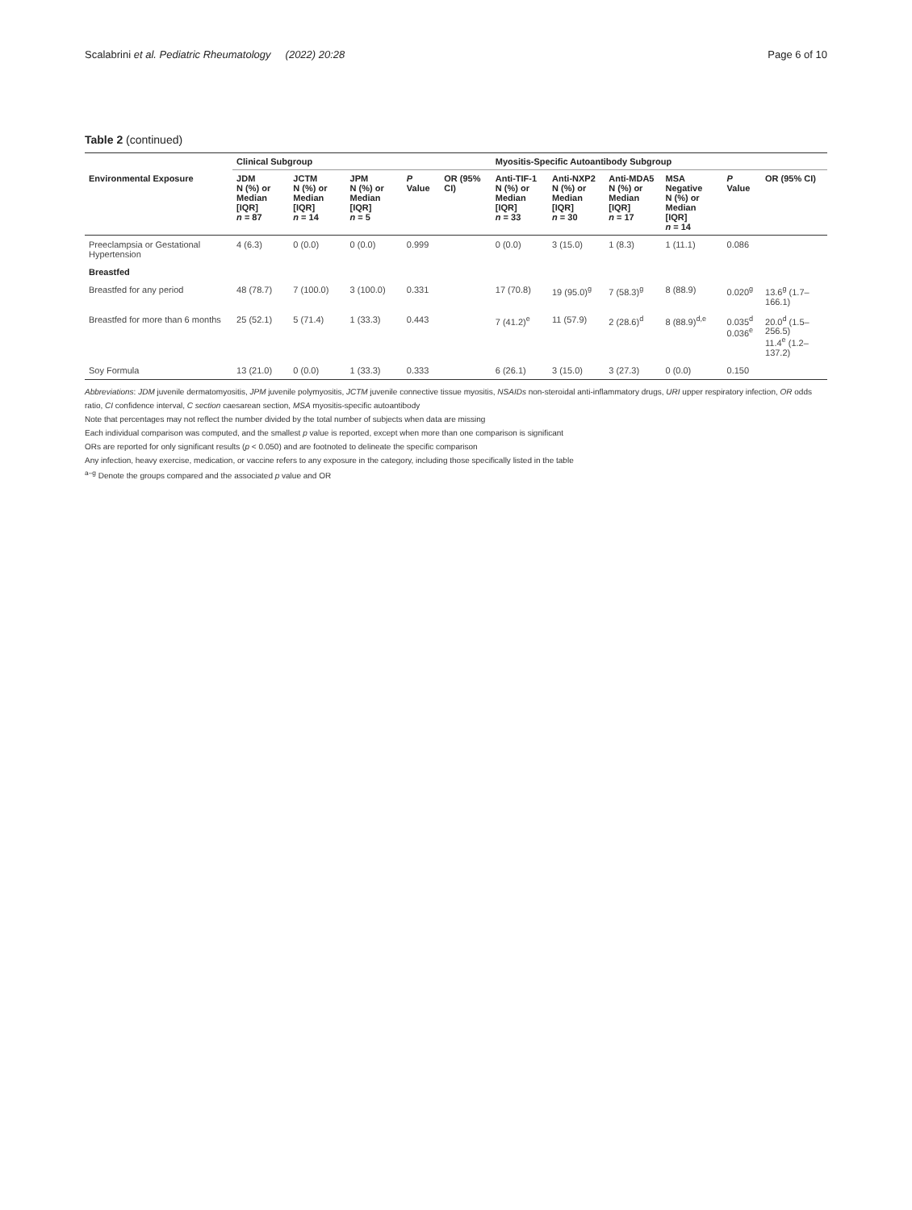Scalabrini et al. Pediatric Rheumatology (2022) 20:28 Page 6 of 10
Table 2 (continued)
| | Clinical Subgroup | | | | | Myositis-Specific Autoantibody Subgroup | | | | | |
| --- | --- | --- | --- | --- | --- | --- | --- | --- | --- | --- | --- |
| Environmental Exposure | JDM N (%) or Median [IQR] n = 87 | JCTM N (%) or Median [IQR] n = 14 | JPM N (%) or Median [IQR] n = 5 | P Value | OR (95% CI) | Anti-TIF-1 N (%) or Median [IQR] n = 33 | Anti-NXP2 N (%) or Median [IQR] n = 30 | Anti-MDA5 N (%) or Median [IQR] n = 17 | MSA Negative N (%) or Median [IQR] n = 14 | P Value | OR (95% CI) |
| Preeclampsia or Gestational Hypertension | 4 (6.3) | 0 (0.0) | 0 (0.0) | 0.999 | | 0 (0.0) | 3 (15.0) | 1 (8.3) | 1 (11.1) | 0.086 | |
| Breastfed | | | | | | | | | | | |
| Breastfed for any period | 48 (78.7) | 7 (100.0) | 3 (100.0) | 0.331 | | 17 (70.8) | 19 (95.0)<sup>g</sup> | 7 (58.3)<sup>g</sup> | 8 (88.9) | 0.020<sup>g</sup> | 13.6<sup>g</sup> (1.7–166.1) |
| Breastfed for more than 6 months | 25 (52.1) | 5 (71.4) | 1 (33.3) | 0.443 | | 7 (41.2)<sup>e</sup> | 11 (57.9) | 2 (28.6)<sup>d</sup> | 8 (88.9)<sup>d,e</sup> | 0.035<sup>d</sup> 0.036<sup>e</sup> | 20.0<sup>d</sup> (1.5–256.5) 11.4<sup>e</sup> (1.2–137.2) |
| Soy Formula | 13 (21.0) | 0 (0.0) | 1 (33.3) | 0.333 | | 6 (26.1) | 3 (15.0) | 3 (27.3) | 0 (0.0) | 0.150 | |
Abbreviations: JDM juvenile dermatomyositis, JPM juvenile polymyositis, JCTM juvenile connective tissue myositis, NSAIDs non-steroidal anti-inflammatory drugs, URI upper respiratory infection, OR odds ratio, CI confidence interval, C section caesarean section, MSA myositis-specific autoantibody
Note that percentages may not reflect the number divided by the total number of subjects when data are missing
Each individual comparison was computed, and the smallest p value is reported, except when more than one comparison is significant
ORs are reported for only significant results (p < 0.050) and are footnoted to delineate the specific comparison
Any infection, heavy exercise, medication, or vaccine refers to any exposure in the category, including those specifically listed in the table
<sup>a–g</sup> Denote the groups compared and the associated p value and OR